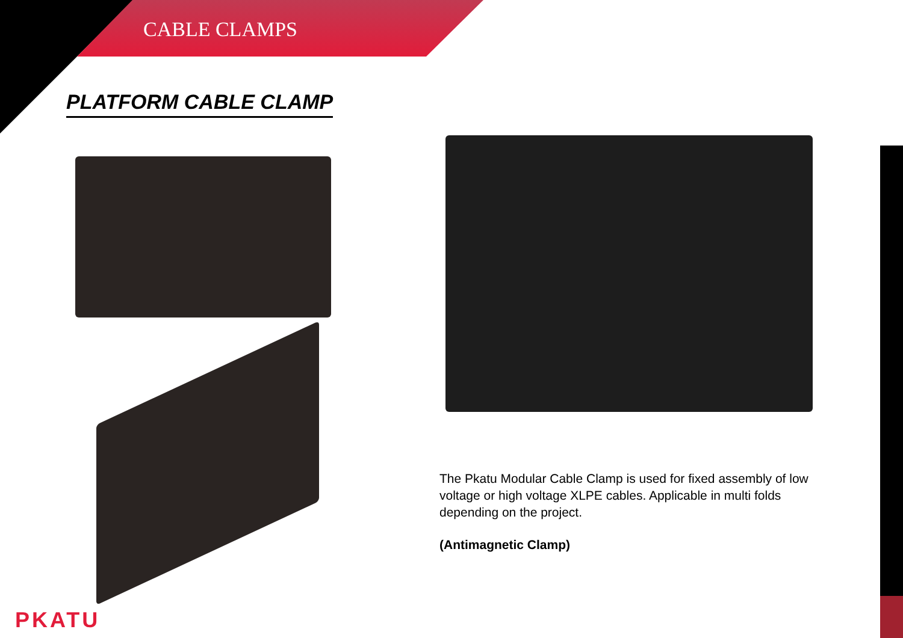CABLE CLAMPS
PLATFORM CABLE CLAMP
The Pkatu Modular Cable Clamp is used for fixed assembly of low voltage or high voltage XLPE cables. Applicable in multi folds depending on the project.
(Antimagnetic Clamp)
PKATU